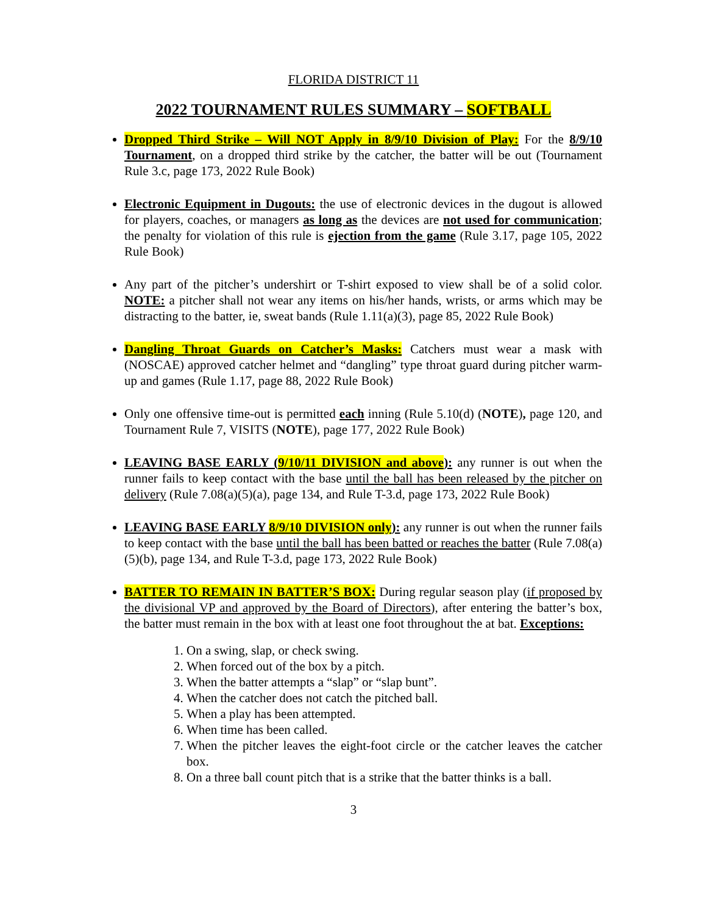FLORIDA DISTRICT 11
2022 TOURNAMENT RULES SUMMARY – SOFTBALL
Dropped Third Strike – Will NOT Apply in 8/9/10 Division of Play: For the 8/9/10 Tournament, on a dropped third strike by the catcher, the batter will be out (Tournament Rule 3.c, page 173, 2022 Rule Book)
Electronic Equipment in Dugouts: the use of electronic devices in the dugout is allowed for players, coaches, or managers as long as the devices are not used for communication; the penalty for violation of this rule is ejection from the game (Rule 3.17, page 105, 2022 Rule Book)
Any part of the pitcher’s undershirt or T-shirt exposed to view shall be of a solid color. NOTE: a pitcher shall not wear any items on his/her hands, wrists, or arms which may be distracting to the batter, ie, sweat bands (Rule 1.11(a)(3), page 85, 2022 Rule Book)
Dangling Throat Guards on Catcher’s Masks: Catchers must wear a mask with (NOSCAE) approved catcher helmet and “dangling” type throat guard during pitcher warm-up and games (Rule 1.17, page 88, 2022 Rule Book)
Only one offensive time-out is permitted each inning (Rule 5.10(d) (NOTE), page 120, and Tournament Rule 7, VISITS (NOTE), page 177, 2022 Rule Book)
LEAVING BASE EARLY (9/10/11 DIVISION and above): any runner is out when the runner fails to keep contact with the base until the ball has been released by the pitcher on delivery (Rule 7.08(a)(5)(a), page 134, and Rule T-3.d, page 173, 2022 Rule Book)
LEAVING BASE EARLY 8/9/10 DIVISION only): any runner is out when the runner fails to keep contact with the base until the ball has been batted or reaches the batter (Rule 7.08(a)(5)(b), page 134, and Rule T-3.d, page 173, 2022 Rule Book)
BATTER TO REMAIN IN BATTER’S BOX: During regular season play (if proposed by the divisional VP and approved by the Board of Directors), after entering the batter’s box, the batter must remain in the box with at least one foot throughout the at bat. Exceptions:
1. On a swing, slap, or check swing.
2. When forced out of the box by a pitch.
3. When the batter attempts a “slap” or “slap bunt”.
4. When the catcher does not catch the pitched ball.
5. When a play has been attempted.
6. When time has been called.
7. When the pitcher leaves the eight-foot circle or the catcher leaves the catcher box.
8. On a three ball count pitch that is a strike that the batter thinks is a ball.
3